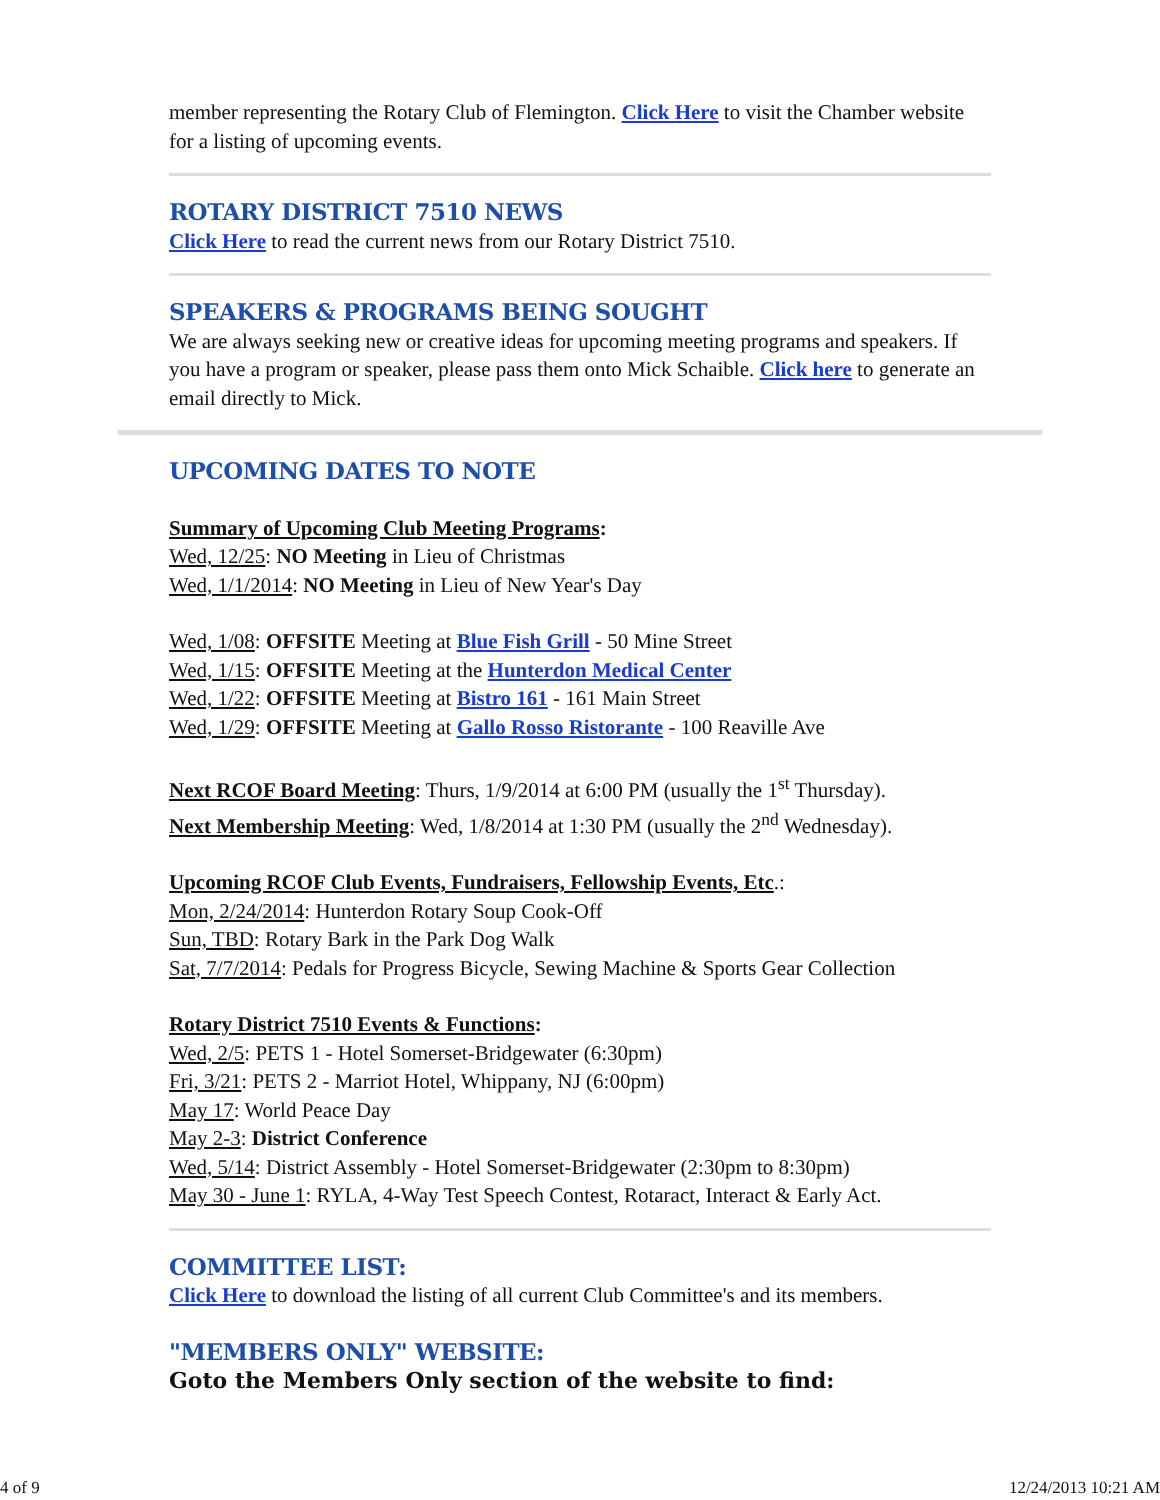member representing the Rotary Club of Flemington. Click Here to visit the Chamber website for a listing of upcoming events.
ROTARY DISTRICT 7510 NEWS
Click Here to read the current news from our Rotary District 7510.
SPEAKERS & PROGRAMS BEING SOUGHT
We are always seeking new or creative ideas for upcoming meeting programs and speakers. If you have a program or speaker, please pass them onto Mick Schaible. Click here to generate an email directly to Mick.
UPCOMING DATES TO NOTE
Summary of Upcoming Club Meeting Programs:
Wed, 12/25: NO Meeting in Lieu of Christmas
Wed, 1/1/2014: NO Meeting in Lieu of New Year's Day
Wed, 1/08: OFFSITE Meeting at Blue Fish Grill - 50 Mine Street
Wed, 1/15: OFFSITE Meeting at the Hunterdon Medical Center
Wed, 1/22: OFFSITE Meeting at Bistro 161 - 161 Main Street
Wed, 1/29: OFFSITE Meeting at Gallo Rosso Ristorante - 100 Reaville Ave
Next RCOF Board Meeting: Thurs, 1/9/2014 at 6:00 PM (usually the 1<sup>st</sup> Thursday).
Next Membership Meeting: Wed, 1/8/2014 at 1:30 PM (usually the 2<sup>nd</sup> Wednesday).
Upcoming RCOF Club Events, Fundraisers, Fellowship Events, Etc.:
Mon, 2/24/2014: Hunterdon Rotary Soup Cook-Off
Sun, TBD: Rotary Bark in the Park Dog Walk
Sat, 7/7/2014: Pedals for Progress Bicycle, Sewing Machine & Sports Gear Collection
Rotary District 7510 Events & Functions:
Wed, 2/5: PETS 1 - Hotel Somerset-Bridgewater (6:30pm)
Fri, 3/21: PETS 2 - Marriot Hotel, Whippany, NJ (6:00pm)
May 17: World Peace Day
May 2-3: District Conference
Wed, 5/14: District Assembly - Hotel Somerset-Bridgewater (2:30pm to 8:30pm)
May 30 - June 1: RYLA, 4-Way Test Speech Contest, Rotaract, Interact & Early Act.
COMMITTEE LIST:
Click Here to download the listing of all current Club Committee's and its members.
"MEMBERS ONLY" WEBSITE:
Goto the Members Only section of the website to find:
4 of 9 12/24/2013 10:21 AM